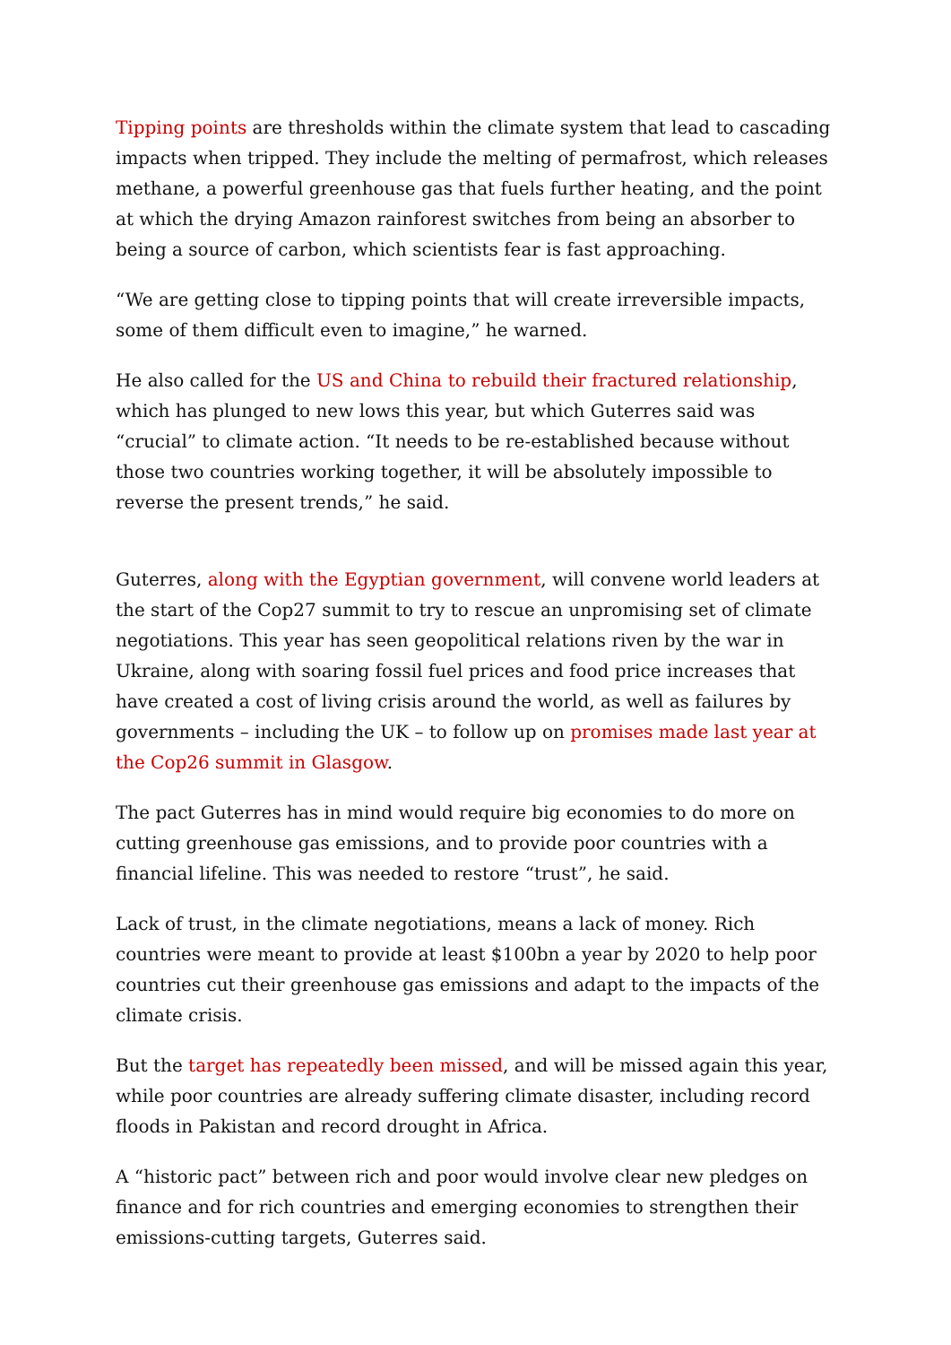Tipping points are thresholds within the climate system that lead to cascading impacts when tripped. They include the melting of permafrost, which releases methane, a powerful greenhouse gas that fuels further heating, and the point at which the drying Amazon rainforest switches from being an absorber to being a source of carbon, which scientists fear is fast approaching.
“We are getting close to tipping points that will create irreversible impacts, some of them difficult even to imagine,” he warned.
He also called for the US and China to rebuild their fractured relationship, which has plunged to new lows this year, but which Guterres said was “crucial” to climate action. “It needs to be re-established because without those two countries working together, it will be absolutely impossible to reverse the present trends,” he said.
Guterres, along with the Egyptian government, will convene world leaders at the start of the Cop27 summit to try to rescue an unpromising set of climate negotiations. This year has seen geopolitical relations riven by the war in Ukraine, along with soaring fossil fuel prices and food price increases that have created a cost of living crisis around the world, as well as failures by governments – including the UK – to follow up on promises made last year at the Cop26 summit in Glasgow.
The pact Guterres has in mind would require big economies to do more on cutting greenhouse gas emissions, and to provide poor countries with a financial lifeline. This was needed to restore “trust”, he said.
Lack of trust, in the climate negotiations, means a lack of money. Rich countries were meant to provide at least $100bn a year by 2020 to help poor countries cut their greenhouse gas emissions and adapt to the impacts of the climate crisis.
But the target has repeatedly been missed, and will be missed again this year, while poor countries are already suffering climate disaster, including record floods in Pakistan and record drought in Africa.
A “historic pact” between rich and poor would involve clear new pledges on finance and for rich countries and emerging economies to strengthen their emissions-cutting targets, Guterres said.